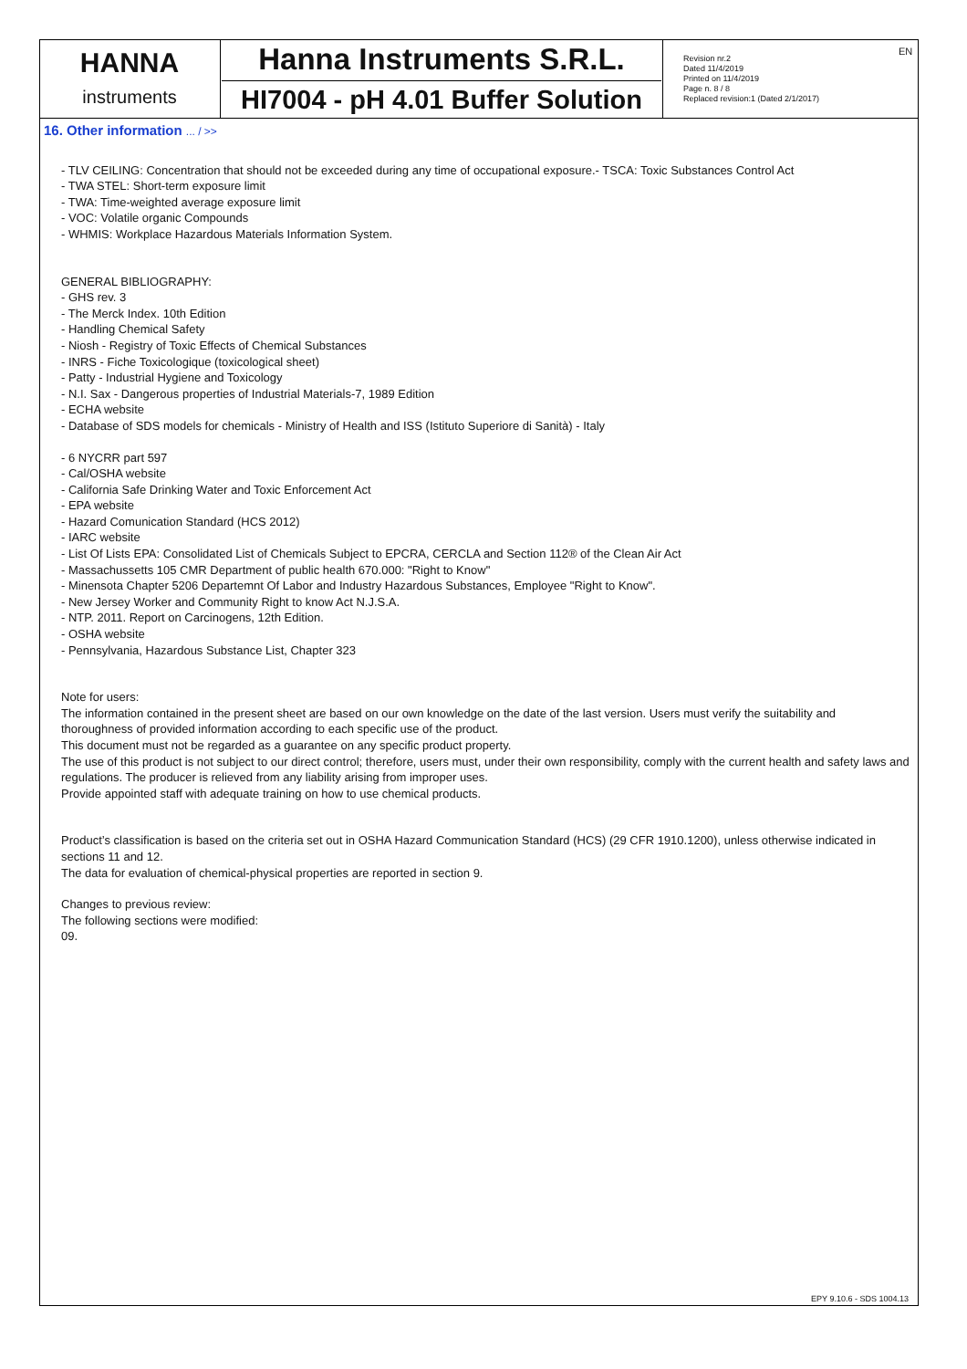EN
| HANNA instruments | Hanna Instruments S.R.L. HI7004 - pH 4.01 Buffer Solution | Revision nr.2 Dated 11/4/2019 Printed on 11/4/2019 Page n. 8 / 8 Replaced revision:1 (Dated 2/1/2017) |
16. Other information ... / >>
- TLV CEILING: Concentration that should not be exceeded during any time of occupational exposure.- TSCA: Toxic Substances Control Act
- TWA STEL: Short-term exposure limit
- TWA: Time-weighted average exposure limit
- VOC: Volatile organic Compounds
- WHMIS: Workplace Hazardous Materials Information System.
GENERAL BIBLIOGRAPHY:
- GHS rev. 3
- The Merck Index. 10th Edition
- Handling Chemical Safety
- Niosh - Registry of Toxic Effects of Chemical Substances
- INRS - Fiche Toxicologique (toxicological sheet)
- Patty - Industrial Hygiene and Toxicology
- N.I. Sax - Dangerous properties of Industrial Materials-7, 1989 Edition
- ECHA website
- Database of SDS models for chemicals - Ministry of Health and ISS (Istituto Superiore di Sanità) - Italy
- 6 NYCRR part 597
- Cal/OSHA website
- California Safe Drinking Water and Toxic Enforcement Act
- EPA website
- Hazard Comunication Standard (HCS 2012)
- IARC website
- List Of Lists EPA: Consolidated List of Chemicals Subject to EPCRA, CERCLA and Section 112® of the Clean Air Act
- Massachussetts 105 CMR Department of public health 670.000: "Right to Know"
- Minensota Chapter 5206 Departemnt Of Labor and Industry Hazardous Substances, Employee "Right to Know".
- New Jersey Worker and Community Right to know Act N.J.S.A.
- NTP. 2011. Report on Carcinogens, 12th Edition.
- OSHA website
- Pennsylvania, Hazardous Substance List, Chapter 323
Note for users:
The information contained in the present sheet are based on our own knowledge on the date of the last version. Users must verify the suitability and thoroughness of provided information according to each specific use of the product.
This document must not be regarded as a guarantee on any specific product property.
The use of this product is not subject to our direct control; therefore, users must, under their own responsibility, comply with the current health and safety laws and regulations. The producer is relieved from any liability arising from improper uses.
Provide appointed staff with adequate training on how to use chemical products.
Product’s classification is based on the criteria set out in OSHA Hazard Communication Standard (HCS) (29 CFR 1910.1200), unless otherwise indicated in sections 11 and 12.
The data for evaluation of chemical-physical properties are reported in section 9.
Changes to previous review:
The following sections were modified:
09.
EPY 9.10.6 - SDS 1004.13